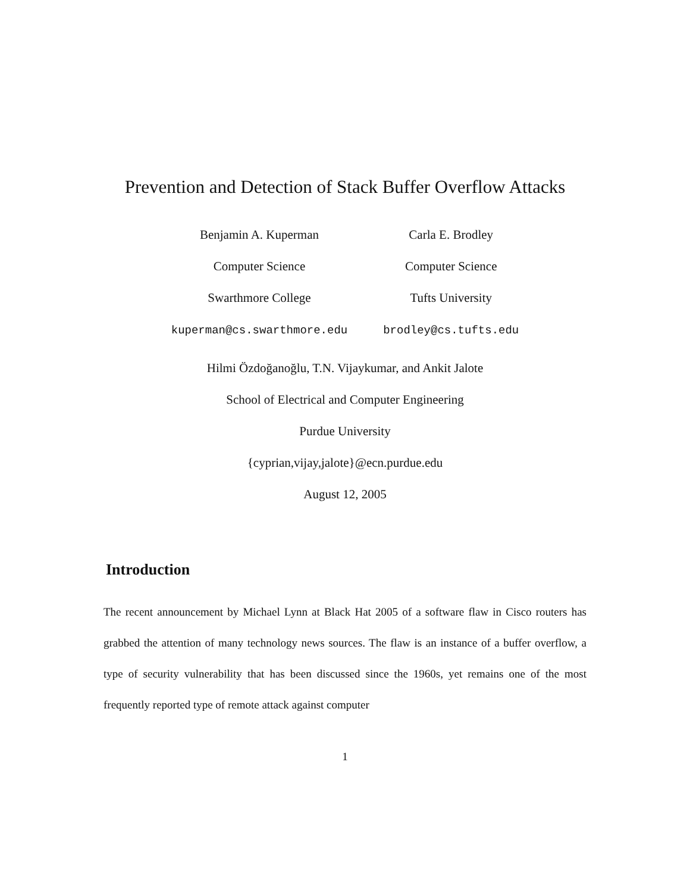Prevention and Detection of Stack Buffer Overflow Attacks
Benjamin A. Kuperman
Computer Science
Swarthmore College
kuperman@cs.swarthmore.edu
Carla E. Brodley
Computer Science
Tufts University
brodley@cs.tufts.edu
Hilmi Özdoğanoğlu, T.N. Vijaykumar, and Ankit Jalote
School of Electrical and Computer Engineering
Purdue University
{cyprian,vijay,jalote}@ecn.purdue.edu
August 12, 2005
Introduction
The recent announcement by Michael Lynn at Black Hat 2005 of a software flaw in Cisco routers has grabbed the attention of many technology news sources. The flaw is an instance of a buffer overflow, a type of security vulnerability that has been discussed since the 1960s, yet remains one of the most frequently reported type of remote attack against computer
1